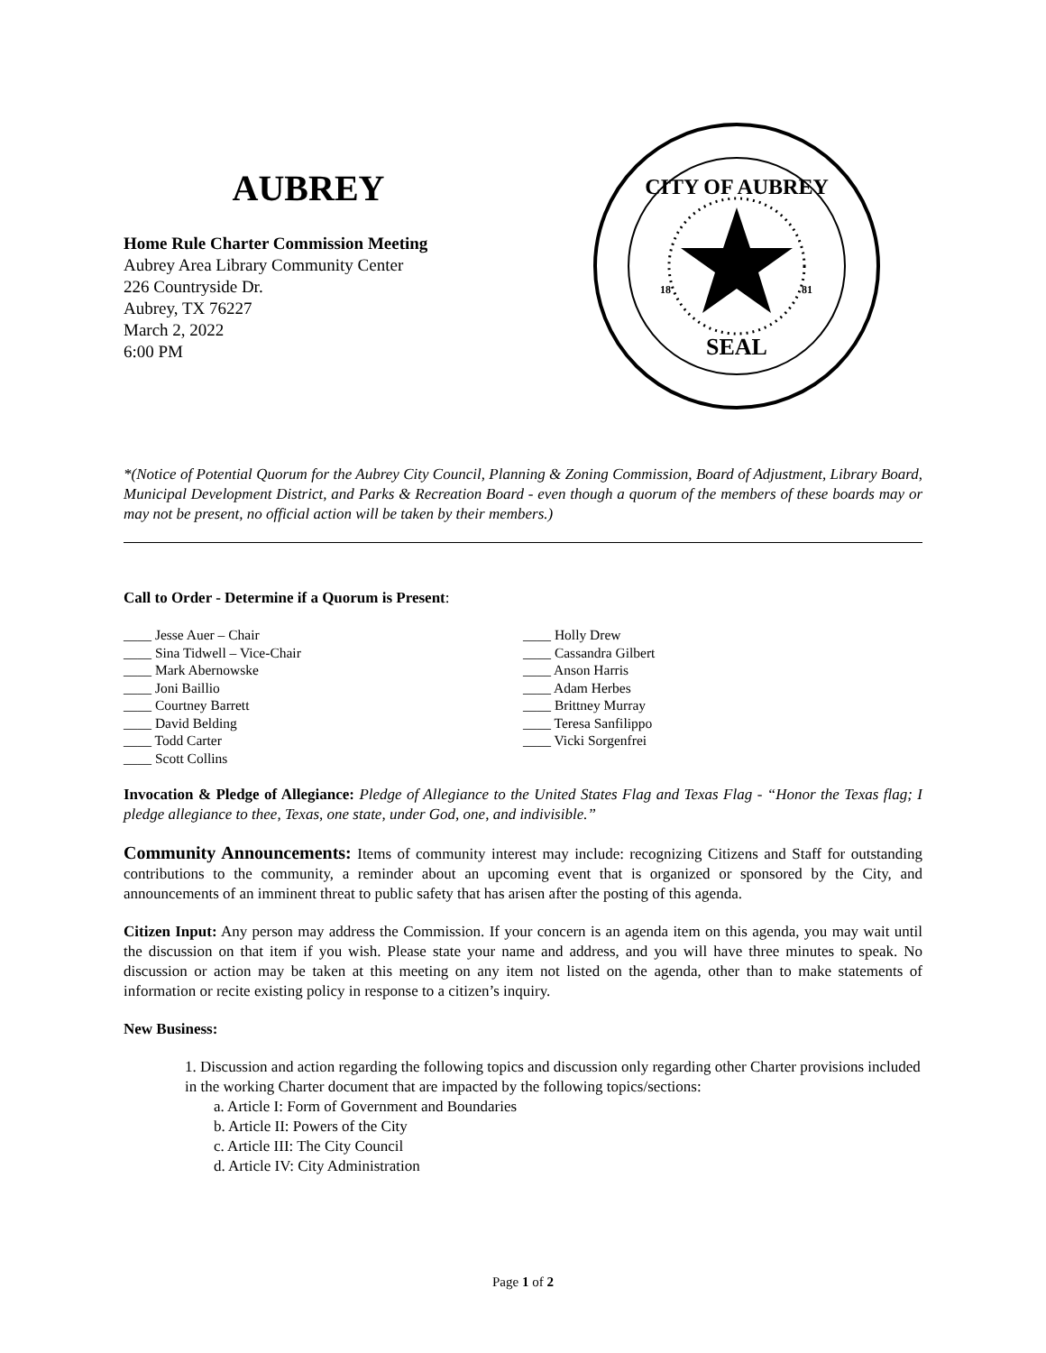AUBREY
Home Rule Charter Commission Meeting
Aubrey Area Library Community Center
226 Countryside Dr.
Aubrey, TX 76227
March 2, 2022
6:00 PM
CITY OF AUBREY
SEAL
18
81
*(Notice of Potential Quorum for the Aubrey City Council, Planning & Zoning Commission, Board of Adjustment, Library Board, Municipal Development District, and Parks & Recreation Board - even though a quorum of the members of these boards may or may not be present, no official action will be taken by their members.)
Call to Order - Determine if a Quorum is Present:
____ Jesse Auer – Chair
____ Sina Tidwell – Vice-Chair
____ Mark Abernowske
____ Joni Baillio
____ Courtney Barrett
____ David Belding
____ Todd Carter
____ Scott Collins
____ Holly Drew
____ Cassandra Gilbert
____ Anson Harris
____ Adam Herbes
____ Brittney Murray
____ Teresa Sanfilippo
____ Vicki Sorgenfrei
Invocation & Pledge of Allegiance: Pledge of Allegiance to the United States Flag and Texas Flag - “Honor the Texas flag; I pledge allegiance to thee, Texas, one state, under God, one, and indivisible.”
Community Announcements: Items of community interest may include: recognizing Citizens and Staff for outstanding contributions to the community, a reminder about an upcoming event that is organized or sponsored by the City, and announcements of an imminent threat to public safety that has arisen after the posting of this agenda.
Citizen Input: Any person may address the Commission. If your concern is an agenda item on this agenda, you may wait until the discussion on that item if you wish. Please state your name and address, and you will have three minutes to speak. No discussion or action may be taken at this meeting on any item not listed on the agenda, other than to make statements of information or recite existing policy in response to a citizen’s inquiry.
New Business:
1. Discussion and action regarding the following topics and discussion only regarding other Charter provisions included in the working Charter document that are impacted by the following topics/sections:
a. Article I: Form of Government and Boundaries
b. Article II: Powers of the City
c. Article III: The City Council
d. Article IV: City Administration
Page 1 of 2